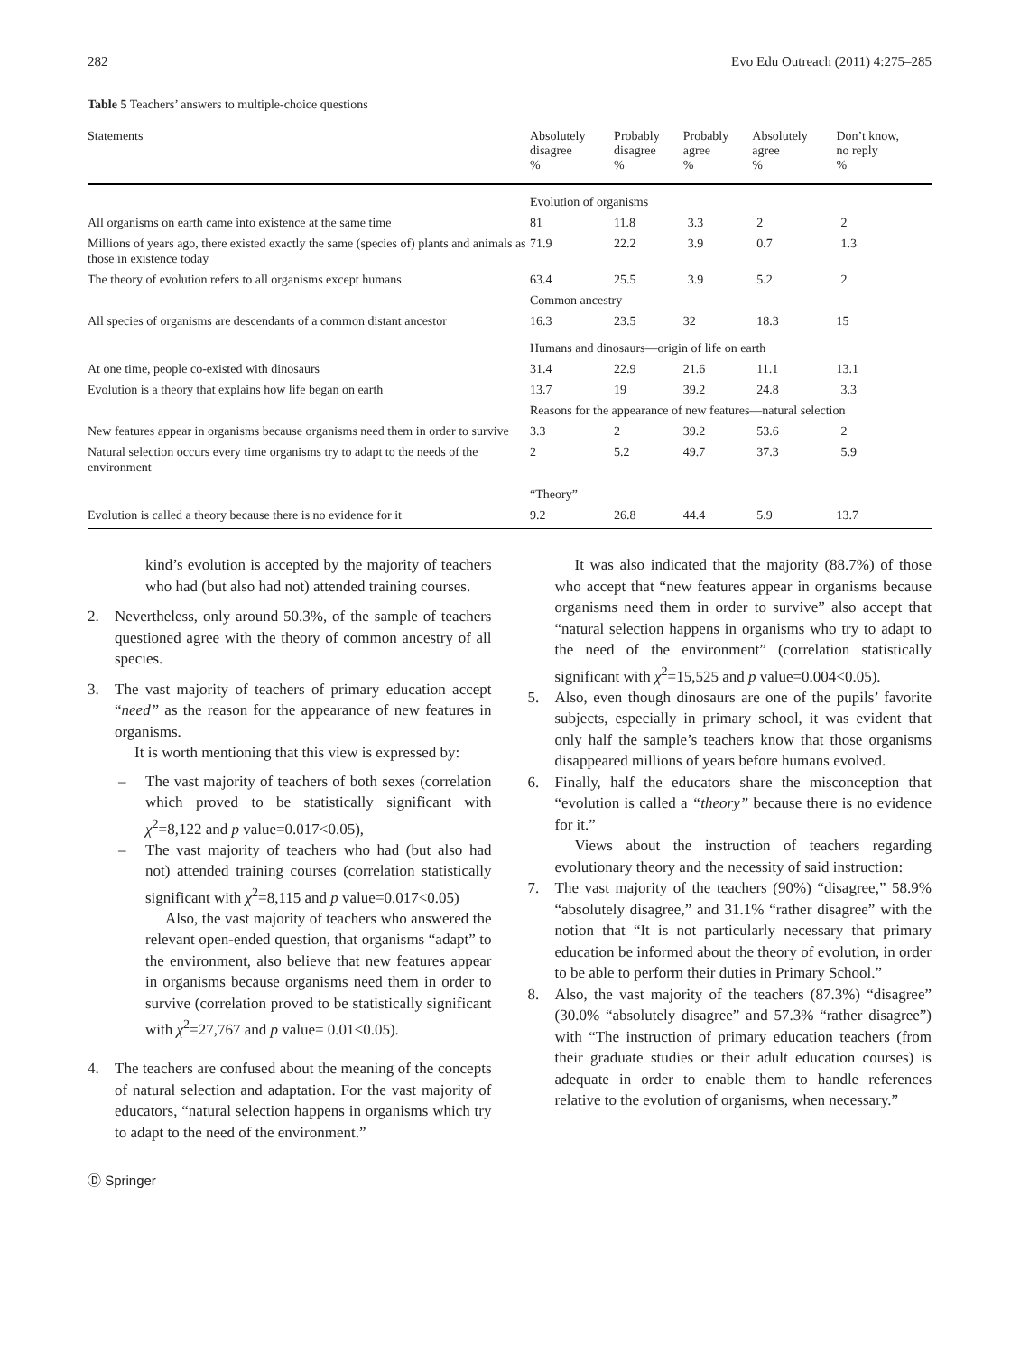282 Evo Edu Outreach (2011) 4:275–285
Table 5 Teachers’ answers to multiple-choice questions
| Statements | Absolutely disagree % | Probably disagree % | Probably agree % | Absolutely agree % | Don’t know, no reply % |
| --- | --- | --- | --- | --- | --- |
| | Evolution of organisms | | | | |
| All organisms on earth came into existence at the same time | 81 | 11.8 | 3.3 | 2 | 2 |
| Millions of years ago, there existed exactly the same (species of) plants and animals as those in existence today | 71.9 | 22.2 | 3.9 | 0.7 | 1.3 |
| The theory of evolution refers to all organisms except humans | 63.4 | 25.5 | 3.9 | 5.2 | 2 |
| | Common ancestry | | | | |
| All species of organisms are descendants of a common distant ancestor | 16.3 | 23.5 | 32 | 18.3 | 15 |
| | Humans and dinosaurs—origin of life on earth | | | | |
| At one time, people co-existed with dinosaurs | 31.4 | 22.9 | 21.6 | 11.1 | 13.1 |
| Evolution is a theory that explains how life began on earth | 13.7 | 19 | 39.2 | 24.8 | 3.3 |
| | Reasons for the appearance of new features—natural selection | | | | |
| New features appear in organisms because organisms need them in order to survive | 3.3 | 2 | 39.2 | 53.6 | 2 |
| Natural selection occurs every time organisms try to adapt to the needs of the environment | 2 | 5.2 | 49.7 | 37.3 | 5.9 |
| | “Theory” | | | | |
| Evolution is called a theory because there is no evidence for it | 9.2 | 26.8 | 44.4 | 5.9 | 13.7 |
kind’s evolution is accepted by the majority of teachers who had (but also had not) attended training courses.
2. Nevertheless, only around 50.3%, of the sample of teachers questioned agree with the theory of common ancestry of all species.
3. The vast majority of teachers of primary education accept “need” as the reason for the appearance of new features in organisms.
It is worth mentioning that this view is expressed by:
– The vast majority of teachers of both sexes (correlation which proved to be statistically significant with χ<sup>2</sup>=8,122 and p value=0.017<0.05),
– The vast majority of teachers who had (but also had not) attended training courses (correlation statistically significant with χ<sup>2</sup>=8,115 and p value=0.017<0.05)
Also, the vast majority of teachers who answered the relevant open-ended question, that organisms “adapt” to the environment, also believe that new features appear in organisms because organisms need them in order to survive (correlation proved to be statistically significant with χ<sup>2</sup>=27,767 and p value= 0.01<0.05).
4. The teachers are confused about the meaning of the concepts of natural selection and adaptation. For the vast majority of educators, “natural selection happens in organisms which try to adapt to the need of the environment.”
Ⓓ Springer
It was also indicated that the majority (88.7%) of those who accept that “new features appear in organisms because organisms need them in order to survive” also accept that “natural selection happens in organisms who try to adapt to the need of the environment” (correlation statistically significant with χ<sup>2</sup>=15,525 and p value=0.004<0.05).
5. Also, even though dinosaurs are one of the pupils’ favorite subjects, especially in primary school, it was evident that only half the sample’s teachers know that those organisms disappeared millions of years before humans evolved.
6. Finally, half the educators share the misconception that “evolution is called a “theory” because there is no evidence for it.”
Views about the instruction of teachers regarding evolutionary theory and the necessity of said instruction:
7. The vast majority of the teachers (90%) “disagree,” 58.9% “absolutely disagree,” and 31.1% “rather disagree” with the notion that “It is not particularly necessary that primary education be informed about the theory of evolution, in order to be able to perform their duties in Primary School.”
8. Also, the vast majority of the teachers (87.3%) “disagree” (30.0% “absolutely disagree” and 57.3% “rather disagree”) with “The instruction of primary education teachers (from their graduate studies or their adult education courses) is adequate in order to enable them to handle references relative to the evolution of organisms, when necessary.”